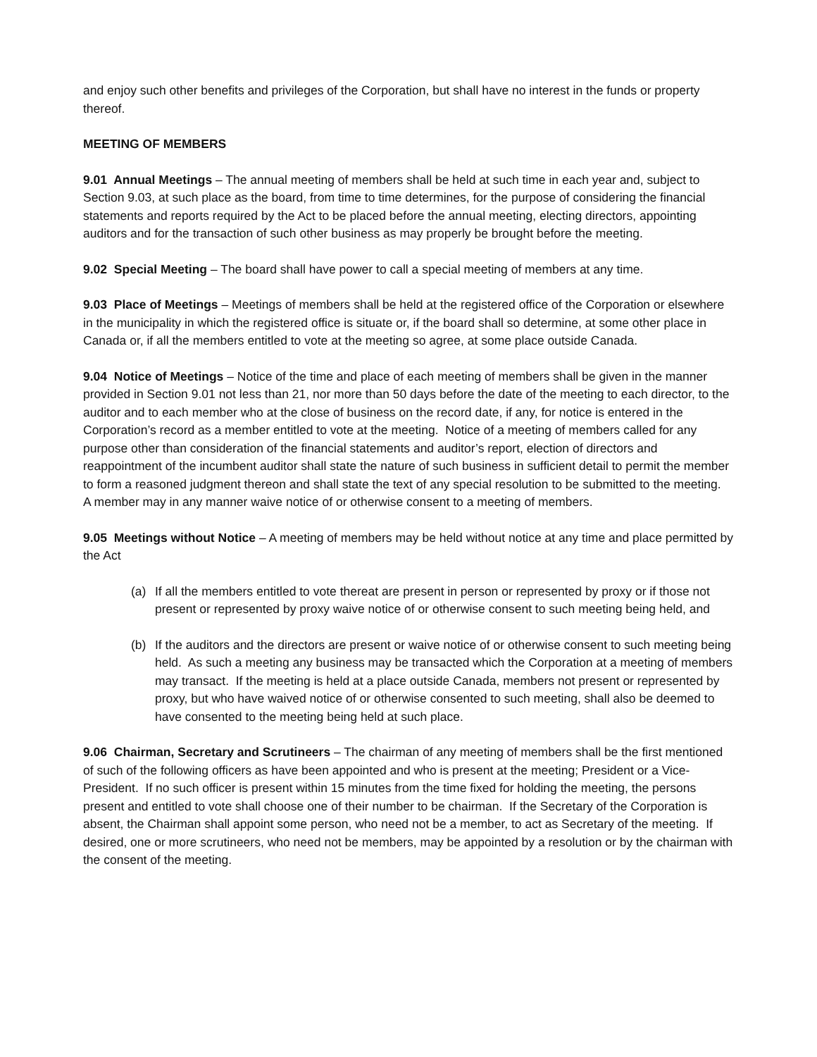and enjoy such other benefits and privileges of the Corporation, but shall have no interest in the funds or property thereof.
MEETING OF MEMBERS
9.01 Annual Meetings – The annual meeting of members shall be held at such time in each year and, subject to Section 9.03, at such place as the board, from time to time determines, for the purpose of considering the financial statements and reports required by the Act to be placed before the annual meeting, electing directors, appointing auditors and for the transaction of such other business as may properly be brought before the meeting.
9.02 Special Meeting – The board shall have power to call a special meeting of members at any time.
9.03 Place of Meetings – Meetings of members shall be held at the registered office of the Corporation or elsewhere in the municipality in which the registered office is situate or, if the board shall so determine, at some other place in Canada or, if all the members entitled to vote at the meeting so agree, at some place outside Canada.
9.04 Notice of Meetings – Notice of the time and place of each meeting of members shall be given in the manner provided in Section 9.01 not less than 21, nor more than 50 days before the date of the meeting to each director, to the auditor and to each member who at the close of business on the record date, if any, for notice is entered in the Corporation’s record as a member entitled to vote at the meeting. Notice of a meeting of members called for any purpose other than consideration of the financial statements and auditor’s report, election of directors and reappointment of the incumbent auditor shall state the nature of such business in sufficient detail to permit the member to form a reasoned judgment thereon and shall state the text of any special resolution to be submitted to the meeting. A member may in any manner waive notice of or otherwise consent to a meeting of members.
9.05 Meetings without Notice – A meeting of members may be held without notice at any time and place permitted by the Act
(a) If all the members entitled to vote thereat are present in person or represented by proxy or if those not present or represented by proxy waive notice of or otherwise consent to such meeting being held, and
(b) If the auditors and the directors are present or waive notice of or otherwise consent to such meeting being held. As such a meeting any business may be transacted which the Corporation at a meeting of members may transact. If the meeting is held at a place outside Canada, members not present or represented by proxy, but who have waived notice of or otherwise consented to such meeting, shall also be deemed to have consented to the meeting being held at such place.
9.06 Chairman, Secretary and Scrutineers – The chairman of any meeting of members shall be the first mentioned of such of the following officers as have been appointed and who is present at the meeting; President or a Vice-President. If no such officer is present within 15 minutes from the time fixed for holding the meeting, the persons present and entitled to vote shall choose one of their number to be chairman. If the Secretary of the Corporation is absent, the Chairman shall appoint some person, who need not be a member, to act as Secretary of the meeting. If desired, one or more scrutineers, who need not be members, may be appointed by a resolution or by the chairman with the consent of the meeting.